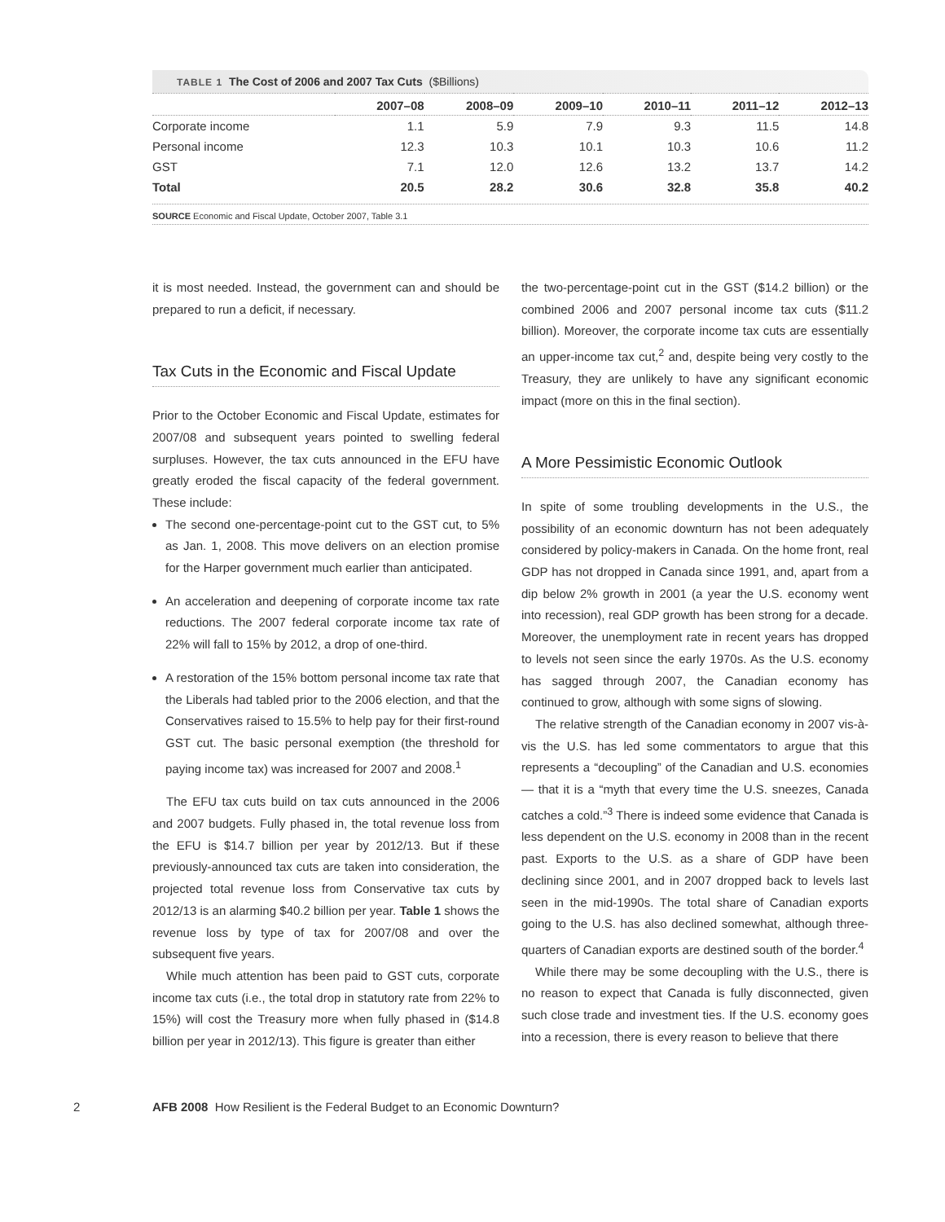TABLE 1 The Cost of 2006 and 2007 Tax Cuts ($Billions)
| | 2007–08 | 2008–09 | 2009–10 | 2010–11 | 2011–12 | 2012–13 |
| --- | --- | --- | --- | --- | --- | --- |
| Corporate income | 1.1 | 5.9 | 7.9 | 9.3 | 11.5 | 14.8 |
| Personal income | 12.3 | 10.3 | 10.1 | 10.3 | 10.6 | 11.2 |
| GST | 7.1 | 12.0 | 12.6 | 13.2 | 13.7 | 14.2 |
| Total | 20.5 | 28.2 | 30.6 | 32.8 | 35.8 | 40.2 |
SOURCE Economic and Fiscal Update, October 2007, Table 3.1
it is most needed. Instead, the government can and should be prepared to run a deficit, if necessary.
Tax Cuts in the Economic and Fiscal Update
Prior to the October Economic and Fiscal Update, estimates for 2007/08 and subsequent years pointed to swelling federal surpluses. However, the tax cuts announced in the EFU have greatly eroded the fiscal capacity of the federal government. These include:
The second one-percentage-point cut to the GST cut, to 5% as Jan. 1, 2008. This move delivers on an election promise for the Harper government much earlier than anticipated.
An acceleration and deepening of corporate income tax rate reductions. The 2007 federal corporate income tax rate of 22% will fall to 15% by 2012, a drop of one-third.
A restoration of the 15% bottom personal income tax rate that the Liberals had tabled prior to the 2006 election, and that the Conservatives raised to 15.5% to help pay for their first-round GST cut. The basic personal exemption (the threshold for paying income tax) was increased for 2007 and 2008.<sup>1</sup>
The EFU tax cuts build on tax cuts announced in the 2006 and 2007 budgets. Fully phased in, the total revenue loss from the EFU is $14.7 billion per year by 2012/13. But if these previously-announced tax cuts are taken into consideration, the projected total revenue loss from Conservative tax cuts by 2012/13 is an alarming $40.2 billion per year. Table 1 shows the revenue loss by type of tax for 2007/08 and over the subsequent five years.
While much attention has been paid to GST cuts, corporate income tax cuts (i.e., the total drop in statutory rate from 22% to 15%) will cost the Treasury more when fully phased in ($14.8 billion per year in 2012/13). This figure is greater than either
the two-percentage-point cut in the GST ($14.2 billion) or the combined 2006 and 2007 personal income tax cuts ($11.2 billion). Moreover, the corporate income tax cuts are essentially an upper-income tax cut,<sup>2</sup> and, despite being very costly to the Treasury, they are unlikely to have any significant economic impact (more on this in the final section).
A More Pessimistic Economic Outlook
In spite of some troubling developments in the U.S., the possibility of an economic downturn has not been adequately considered by policy-makers in Canada. On the home front, real GDP has not dropped in Canada since 1991, and, apart from a dip below 2% growth in 2001 (a year the U.S. economy went into recession), real GDP growth has been strong for a decade. Moreover, the unemployment rate in recent years has dropped to levels not seen since the early 1970s. As the U.S. economy has sagged through 2007, the Canadian economy has continued to grow, although with some signs of slowing.
The relative strength of the Canadian economy in 2007 vis-à-vis the U.S. has led some commentators to argue that this represents a “decoupling” of the Canadian and U.S. economies — that it is a “myth that every time the U.S. sneezes, Canada catches a cold.”<sup>3</sup> There is indeed some evidence that Canada is less dependent on the U.S. economy in 2008 than in the recent past. Exports to the U.S. as a share of GDP have been declining since 2001, and in 2007 dropped back to levels last seen in the mid-1990s. The total share of Canadian exports going to the U.S. has also declined somewhat, although three-quarters of Canadian exports are destined south of the border.<sup>4</sup>
While there may be some decoupling with the U.S., there is no reason to expect that Canada is fully disconnected, given such close trade and investment ties. If the U.S. economy goes into a recession, there is every reason to believe that there
2 AFB 2008 How Resilient is the Federal Budget to an Economic Downturn?